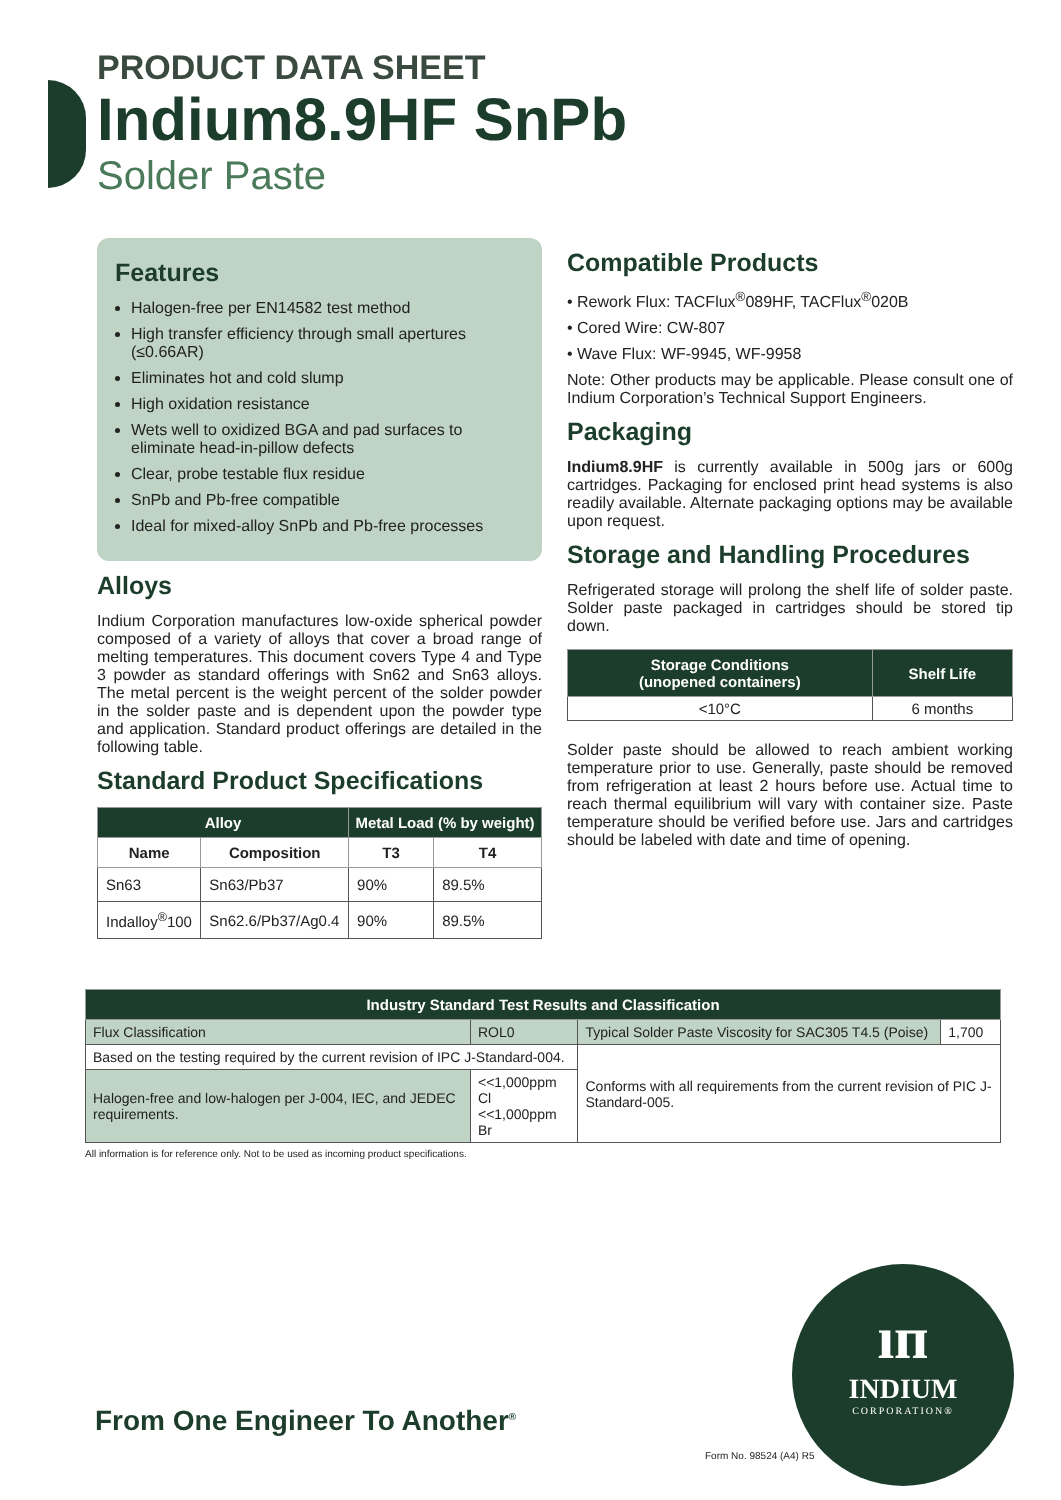PRODUCT DATA SHEET
Indium8.9HF SnPb
Solder Paste
Features
Halogen-free per EN14582 test method
High transfer efficiency through small apertures (≤0.66AR)
Eliminates hot and cold slump
High oxidation resistance
Wets well to oxidized BGA and pad surfaces to eliminate head-in-pillow defects
Clear, probe testable flux residue
SnPb and Pb-free compatible
Ideal for mixed-alloy SnPb and Pb-free processes
Alloys
Indium Corporation manufactures low-oxide spherical powder composed of a variety of alloys that cover a broad range of melting temperatures. This document covers Type 4 and Type 3 powder as standard offerings with Sn62 and Sn63 alloys. The metal percent is the weight percent of the solder powder in the solder paste and is dependent upon the powder type and application. Standard product offerings are detailed in the following table.
Standard Product Specifications
| Alloy | | Metal Load (% by weight) | |
| --- | --- | --- | --- |
| Name | Composition | T3 | T4 |
| Sn63 | Sn63/Pb37 | 90% | 89.5% |
| Indalloy<sup>®</sup>100 | Sn62.6/Pb37/Ag0.4 | 90% | 89.5% |
Compatible Products
• Rework Flux: TACFlux<sup>®</sup>089HF, TACFlux<sup>®</sup>020B
• Cored Wire: CW-807
• Wave Flux: WF-9945, WF-9958
Note: Other products may be applicable. Please consult one of Indium Corporation’s Technical Support Engineers.
Packaging
Indium8.9HF is currently available in 500g jars or 600g cartridges. Packaging for enclosed print head systems is also readily available. Alternate packaging options may be available upon request.
Storage and Handling Procedures
Refrigerated storage will prolong the shelf life of solder paste. Solder paste packaged in cartridges should be stored tip down.
| Storage Conditions (unopened containers) | Shelf Life |
| --- | --- |
| <10°C | 6 months |
Solder paste should be allowed to reach ambient working temperature prior to use. Generally, paste should be removed from refrigeration at least 2 hours before use. Actual time to reach thermal equilibrium will vary with container size. Paste temperature should be verified before use. Jars and cartridges should be labeled with date and time of opening.
| Industry Standard Test Results and Classification | | | |
| --- | --- | --- | --- |
| Flux Classification | ROL0 | Typical Solder Paste Viscosity for SAC305 T4.5 (Poise) | 1,700 |
| Based on the testing required by the current revision of IPC J-Standard-004. | | Conforms with all requirements from the current revision of PIC J-Standard-005. | |
| Halogen-free and low-halogen per J-004, IEC, and JEDEC requirements. | <<1,000ppm Cl <<1,000ppm Br | | |
All information is for reference only. Not to be used as incoming product specifications.
From One Engineer To Another<sup>®</sup>
ıп
INDIUM
CORPORATION®
Form No. 98524 (A4) R5